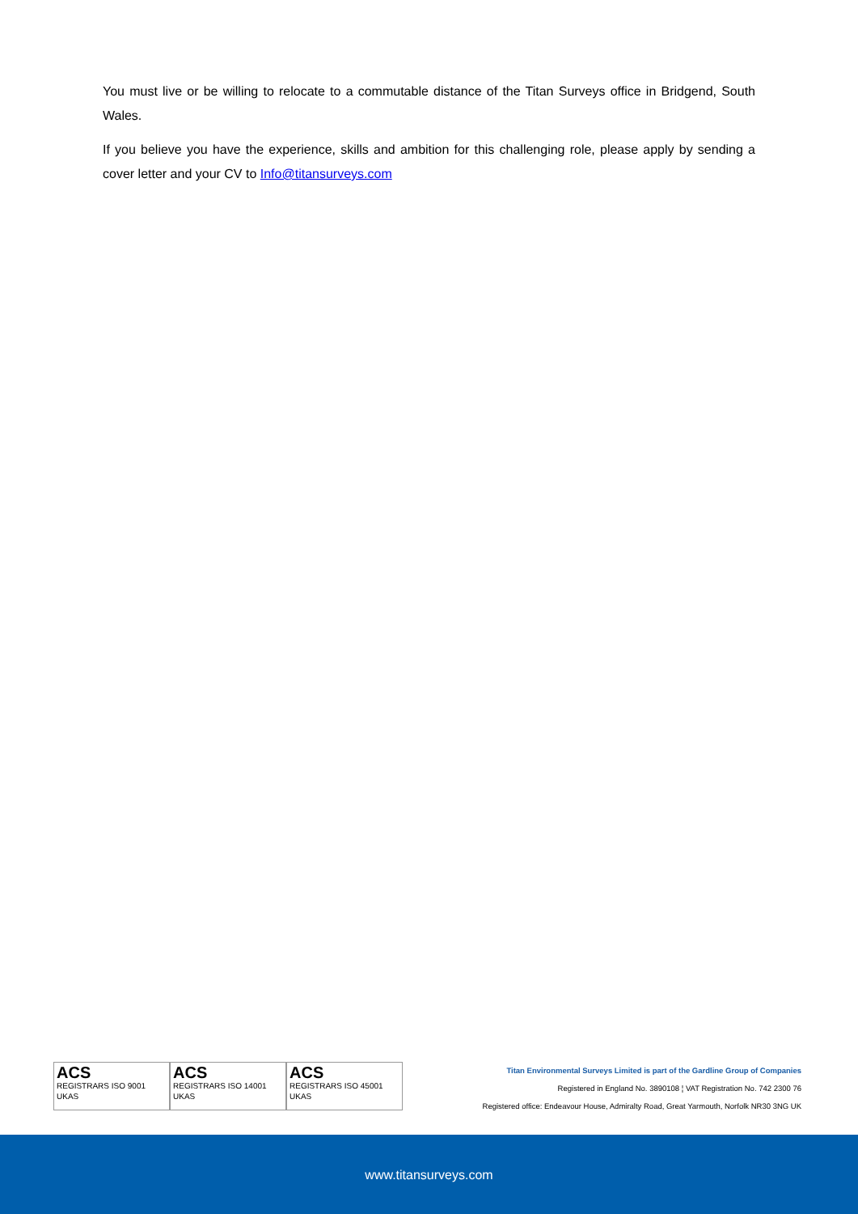You must live or be willing to relocate to a commutable distance of the Titan Surveys office in Bridgend, South Wales.
If you believe you have the experience, skills and ambition for this challenging role, please apply by sending a cover letter and your CV to Info@titansurveys.com
ACS
REGISTRARS ISO 9001 UKAS
ACS
REGISTRARS ISO 14001 UKAS
ACS
REGISTRARS ISO 45001 UKAS
Titan Environmental Surveys Limited is part of the Gardline Group of Companies
Registered in England No. 3890108 ¦ VAT Registration No. 742 2300 76
Registered office: Endeavour House, Admiralty Road, Great Yarmouth, Norfolk NR30 3NG UK
www.titansurveys.com